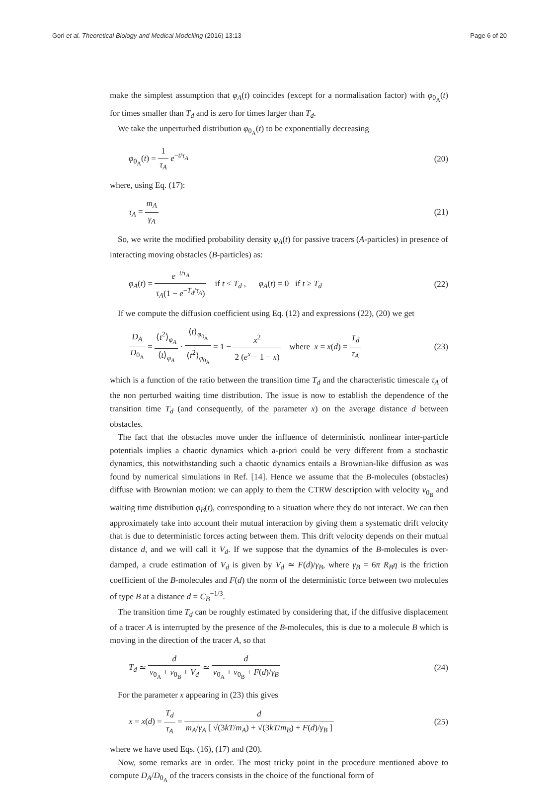Gori et al. Theoretical Biology and Medical Modelling (2016) 13:13 Page 6 of 20
make the simplest assumption that φ<sub>A</sub>(t) coincides (except for a normalisation factor) with φ<sub>0<sub>A</sub></sub>(t) for times smaller than T<sub>d</sub> and is zero for times larger than T<sub>d</sub>.
We take the unperturbed distribution φ<sub>0<sub>A</sub></sub>(t) to be exponentially decreasing
φ<sub>0<sub>A</sub></sub>(t) = 1 τ<sub>A</sub> e<sup>−t/τ<sub>A</sub></sup> (20)
where, using Eq. (17):
τ<sub>A</sub> = m<sub>A</sub> γ<sub>A</sub> (21)
So, we write the modified probability density φ<sub>A</sub>(t) for passive tracers (A-particles) in presence of interacting moving obstacles (B-particles) as:
φ<sub>A</sub>(t) = e<sup>−t/τ<sub>A</sub></sup> τ<sub>A</sub>(1 − e<sup>−T<sub>d</sub>/τ<sub>A</sub></sup>) if t < T<sub>d</sub> , φ<sub>A</sub>(t) = 0 if t ≥ T<sub>d</sub> (22)
If we compute the diffusion coefficient using Eq. (12) and expressions (22), (20) we get
D<sub>A</sub> D<sub>0<sub>A</sub></sub> = ⟨t<sup>2</sup>⟩<sub>φ<sub>A</sub></sub> ⟨t⟩<sub>φ<sub>A</sub></sub> · ⟨t⟩<sub>φ<sub>0<sub>A</sub></sub></sub> ⟨t<sup>2</sup>⟩<sub>φ<sub>0<sub>A</sub></sub></sub> = 1 − x<sup>2</sup> 2 (e<sup>x</sup> − 1 − x) where x = x(d) = T<sub>d</sub> τ<sub>A</sub> (23)
which is a function of the ratio between the transition time T<sub>d</sub> and the characteristic timescale τ<sub>A</sub> of the non perturbed waiting time distribution. The issue is now to establish the dependence of the transition time T<sub>d</sub> (and consequently, of the parameter x) on the average distance d between obstacles.
The fact that the obstacles move under the influence of deterministic nonlinear inter-particle potentials implies a chaotic dynamics which a-priori could be very different from a stochastic dynamics, this notwithstanding such a chaotic dynamics entails a Brownian-like diffusion as was found by numerical simulations in Ref. [14]. Hence we assume that the B-molecules (obstacles) diffuse with Brownian motion: we can apply to them the CTRW description with velocity v<sub>0<sub>B</sub></sub> and waiting time distribution φ<sub>B</sub>(t), corresponding to a situation where they do not interact. We can then approximately take into account their mutual interaction by giving them a systematic drift velocity that is due to deterministic forces acting between them. This drift velocity depends on their mutual distance d, and we will call it V<sub>d</sub>. If we suppose that the dynamics of the B-molecules is over-damped, a crude estimation of V<sub>d</sub> is given by V<sub>d</sub> ≃ F(d)/γ<sub>B</sub>, where γ<sub>B</sub> = 6π R<sub>B</sub>η is the friction coefficient of the B-molecules and F(d) the norm of the deterministic force between two molecules of type B at a distance d = C<sub>B</sub><sup>−1/3</sup>.
The transition time T<sub>d</sub> can be roughly estimated by considering that, if the diffusive displacement of a tracer A is interrupted by the presence of the B-molecules, this is due to a molecule B which is moving in the direction of the tracer A, so that
T<sub>d</sub> ≃ d v<sub>0<sub>A</sub></sub> + v<sub>0<sub>B</sub></sub> + V<sub>d</sub> ≃ d v<sub>0<sub>A</sub></sub> + v<sub>0<sub>B</sub></sub> + F(d)/γ<sub>B</sub> (24)
For the parameter x appearing in (23) this gives
x = x(d) = T<sub>d</sub> τ<sub>A</sub> = d m<sub>A</sub>/γ<sub>A</sub> [ √(3kT/m<sub>A</sub>) + √(3kT/m<sub>B</sub>) + F(d)/γ<sub>B</sub> ] (25)
where we have used Eqs. (16), (17) and (20).
Now, some remarks are in order. The most tricky point in the procedure mentioned above to compute D<sub>A</sub>/D<sub>0<sub>A</sub></sub> of the tracers consists in the choice of the functional form of